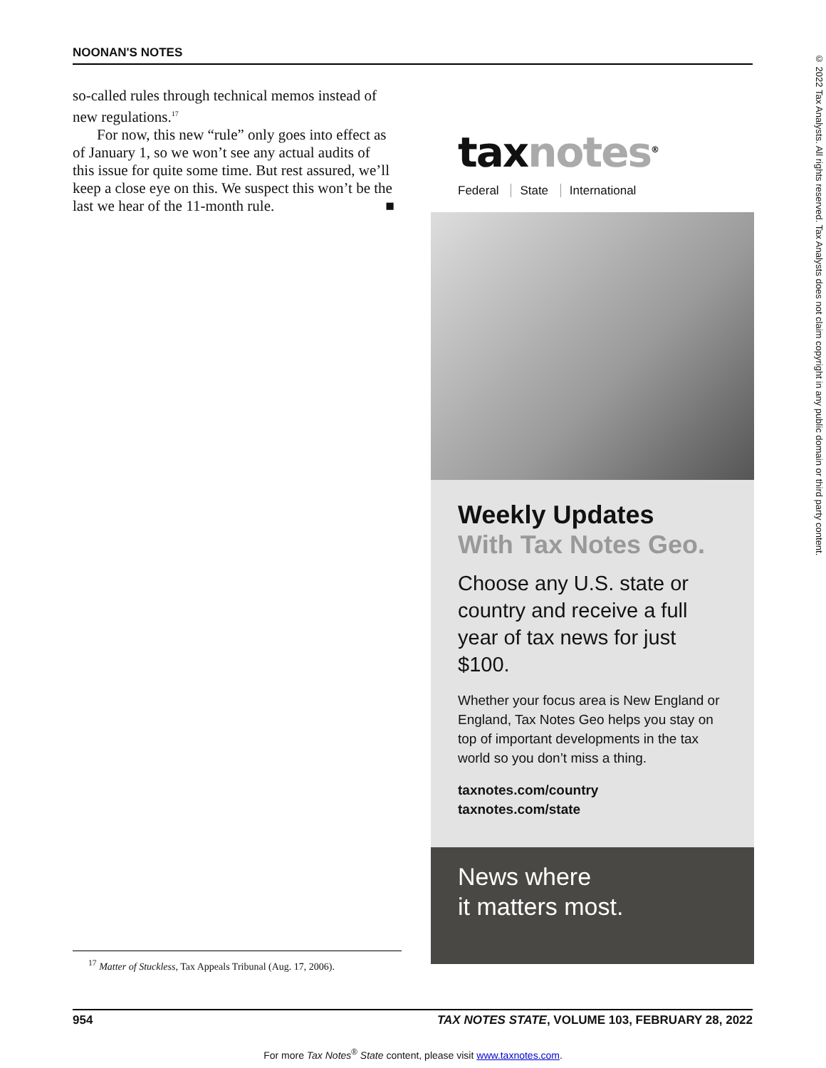NOONAN'S NOTES
© 2022 Tax Analysts. All rights reserved. Tax Analysts does not claim copyright in any public domain or third party content.
so-called rules through technical memos instead of new regulations.<sup>17</sup>
For now, this new “rule” only goes into effect as of January 1, so we won’t see any actual audits of this issue for quite some time. But rest assured, we’ll keep a close eye on this. We suspect this won’t be the last we hear of the 11-month rule. ■
taxnotes<sup>®</sup>
Federal State International
Weekly Updates
With Tax Notes Geo.
Choose any U.S. state or country and receive a full year of tax news for just $100.
Whether your focus area is New England or England, Tax Notes Geo helps you stay on top of important developments in the tax world so you don’t miss a thing.
taxnotes.com/country
taxnotes.com/state
News where
it matters most.
<sup>17</sup> Matter of Stuckless, Tax Appeals Tribunal (Aug. 17, 2006).
954 TAX NOTES STATE, VOLUME 103, FEBRUARY 28, 2022
For more Tax Notes<sup>®</sup> State content, please visit www.taxnotes.com.